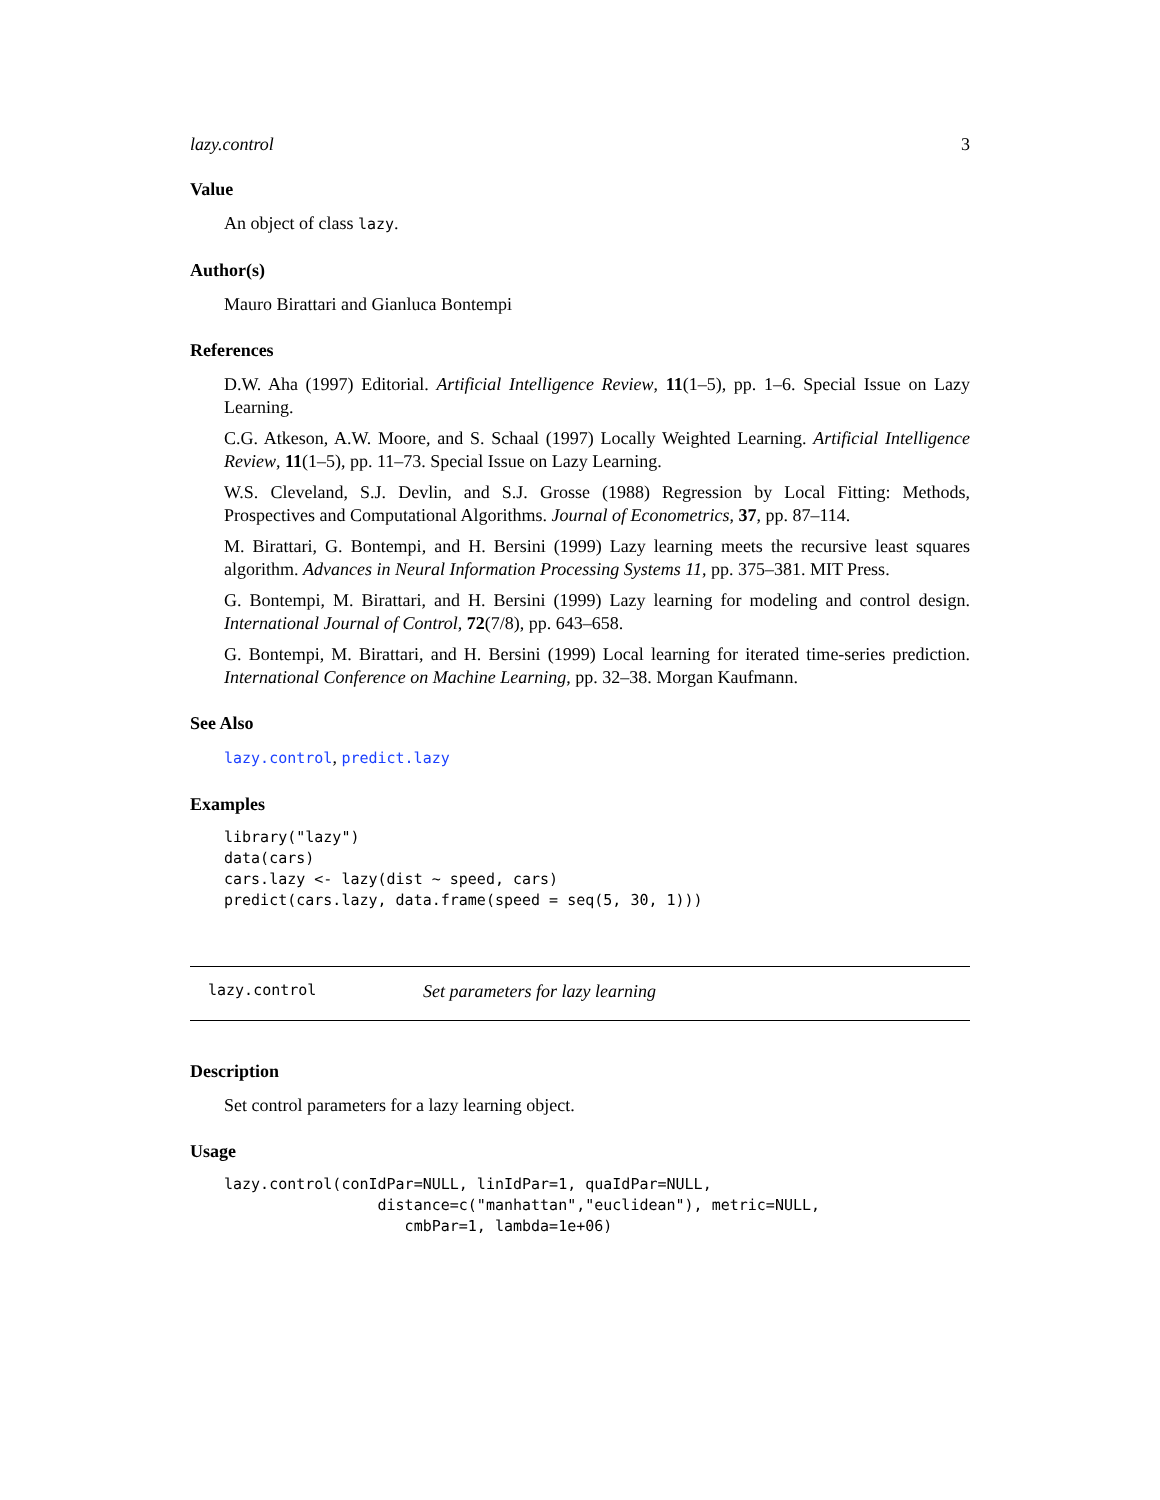lazy.control 3
Value
An object of class lazy.
Author(s)
Mauro Birattari and Gianluca Bontempi
References
D.W. Aha (1997) Editorial. Artificial Intelligence Review, 11(1–5), pp. 1–6. Special Issue on Lazy Learning.
C.G. Atkeson, A.W. Moore, and S. Schaal (1997) Locally Weighted Learning. Artificial Intelligence Review, 11(1–5), pp. 11–73. Special Issue on Lazy Learning.
W.S. Cleveland, S.J. Devlin, and S.J. Grosse (1988) Regression by Local Fitting: Methods, Prospectives and Computational Algorithms. Journal of Econometrics, 37, pp. 87–114.
M. Birattari, G. Bontempi, and H. Bersini (1999) Lazy learning meets the recursive least squares algorithm. Advances in Neural Information Processing Systems 11, pp. 375–381. MIT Press.
G. Bontempi, M. Birattari, and H. Bersini (1999) Lazy learning for modeling and control design. International Journal of Control, 72(7/8), pp. 643–658.
G. Bontempi, M. Birattari, and H. Bersini (1999) Local learning for iterated time-series prediction. International Conference on Machine Learning, pp. 32–38. Morgan Kaufmann.
See Also
lazy.control, predict.lazy
Examples
library("lazy")
data(cars)
cars.lazy <- lazy(dist ~ speed, cars)
predict(cars.lazy, data.frame(speed = seq(5, 30, 1)))
lazy.control Set parameters for lazy learning
Description
Set control parameters for a lazy learning object.
Usage
lazy.control(conIdPar=NULL, linIdPar=1, quaIdPar=NULL,
                 distance=c("manhattan","euclidean"), metric=NULL,
                    cmbPar=1, lambda=1e+06)